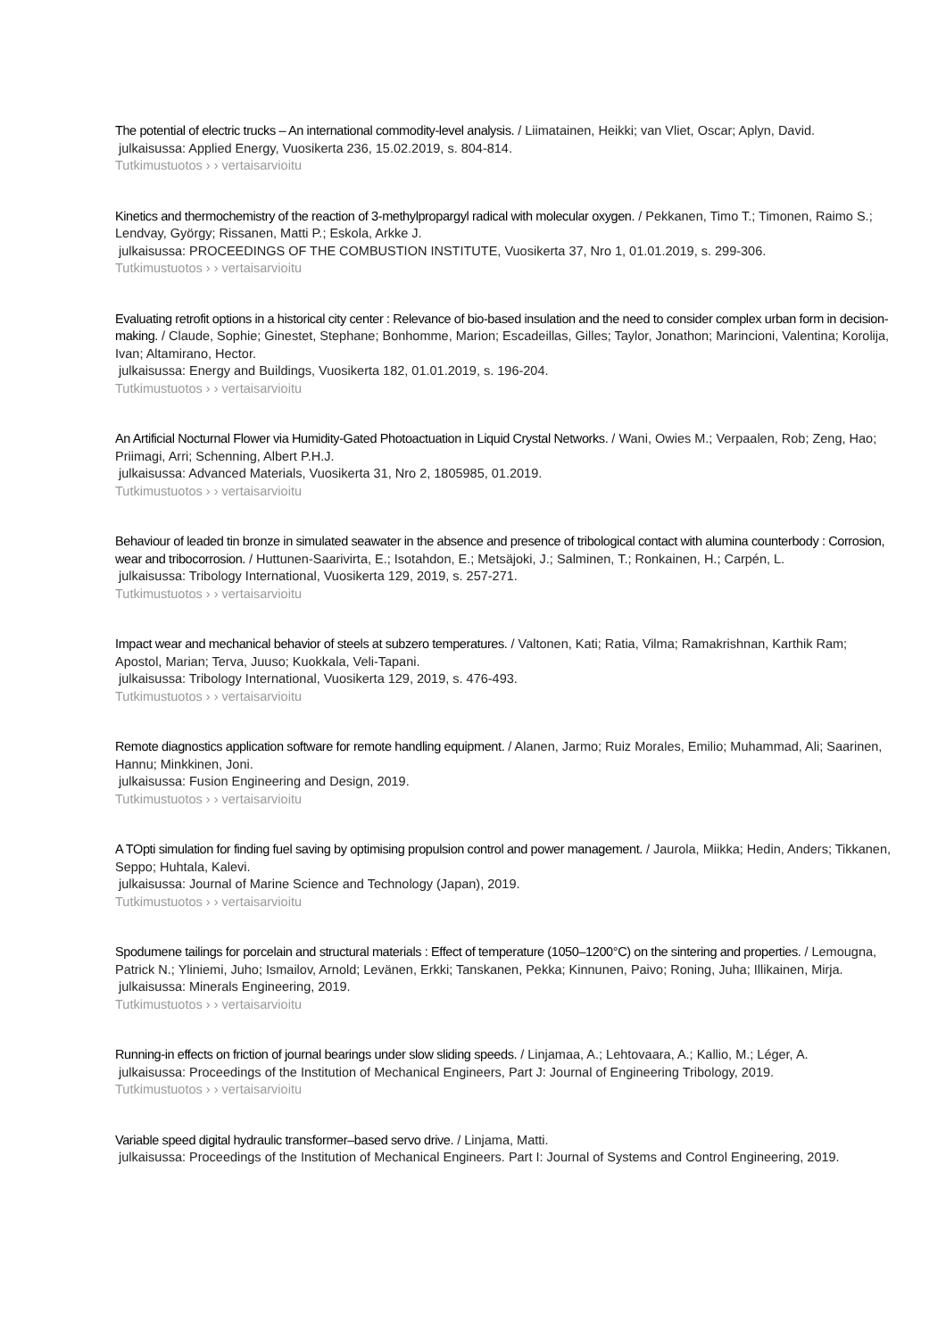The potential of electric trucks – An international commodity-level analysis. / Liimatainen, Heikki; van Vliet, Oscar; Aplyn, David.
julkaisussa: Applied Energy, Vuosikerta 236, 15.02.2019, s. 804-814.
Tutkimustuotos › › vertaisarvioitu
Kinetics and thermochemistry of the reaction of 3-methylpropargyl radical with molecular oxygen. / Pekkanen, Timo T.; Timonen, Raimo S.; Lendvay, György; Rissanen, Matti P.; Eskola, Arkke J.
julkaisussa: PROCEEDINGS OF THE COMBUSTION INSTITUTE, Vuosikerta 37, Nro 1, 01.01.2019, s. 299-306.
Tutkimustuotos › › vertaisarvioitu
Evaluating retrofit options in a historical city center : Relevance of bio-based insulation and the need to consider complex urban form in decision-making. / Claude, Sophie; Ginestet, Stephane; Bonhomme, Marion; Escadeillas, Gilles; Taylor, Jonathon; Marincioni, Valentina; Korolija, Ivan; Altamirano, Hector.
julkaisussa: Energy and Buildings, Vuosikerta 182, 01.01.2019, s. 196-204.
Tutkimustuotos › › vertaisarvioitu
An Artificial Nocturnal Flower via Humidity-Gated Photoactuation in Liquid Crystal Networks. / Wani, Owies M.; Verpaalen, Rob; Zeng, Hao; Priimagi, Arri; Schenning, Albert P.H.J.
julkaisussa: Advanced Materials, Vuosikerta 31, Nro 2, 1805985, 01.2019.
Tutkimustuotos › › vertaisarvioitu
Behaviour of leaded tin bronze in simulated seawater in the absence and presence of tribological contact with alumina counterbody : Corrosion, wear and tribocorrosion. / Huttunen-Saarivirta, E.; Isotahdon, E.; Metsäjoki, J.; Salminen, T.; Ronkainen, H.; Carpén, L.
julkaisussa: Tribology International, Vuosikerta 129, 2019, s. 257-271.
Tutkimustuotos › › vertaisarvioitu
Impact wear and mechanical behavior of steels at subzero temperatures. / Valtonen, Kati; Ratia, Vilma; Ramakrishnan, Karthik Ram; Apostol, Marian; Terva, Juuso; Kuokkala, Veli-Tapani.
julkaisussa: Tribology International, Vuosikerta 129, 2019, s. 476-493.
Tutkimustuotos › › vertaisarvioitu
Remote diagnostics application software for remote handling equipment. / Alanen, Jarmo; Ruiz Morales, Emilio; Muhammad, Ali; Saarinen, Hannu; Minkkinen, Joni.
julkaisussa: Fusion Engineering and Design, 2019.
Tutkimustuotos › › vertaisarvioitu
A TOpti simulation for finding fuel saving by optimising propulsion control and power management. / Jaurola, Miikka; Hedin, Anders; Tikkanen, Seppo; Huhtala, Kalevi.
julkaisussa: Journal of Marine Science and Technology (Japan), 2019.
Tutkimustuotos › › vertaisarvioitu
Spodumene tailings for porcelain and structural materials : Effect of temperature (1050–1200°C) on the sintering and properties. / Lemougna, Patrick N.; Yliniemi, Juho; Ismailov, Arnold; Levänen, Erkki; Tanskanen, Pekka; Kinnunen, Paivo; Roning, Juha; Illikainen, Mirja.
julkaisussa: Minerals Engineering, 2019.
Tutkimustuotos › › vertaisarvioitu
Running-in effects on friction of journal bearings under slow sliding speeds. / Linjamaa, A.; Lehtovaara, A.; Kallio, M.; Léger, A.
julkaisussa: Proceedings of the Institution of Mechanical Engineers, Part J: Journal of Engineering Tribology, 2019.
Tutkimustuotos › › vertaisarvioitu
Variable speed digital hydraulic transformer–based servo drive. / Linjama, Matti.
julkaisussa: Proceedings of the Institution of Mechanical Engineers. Part I: Journal of Systems and Control Engineering, 2019.